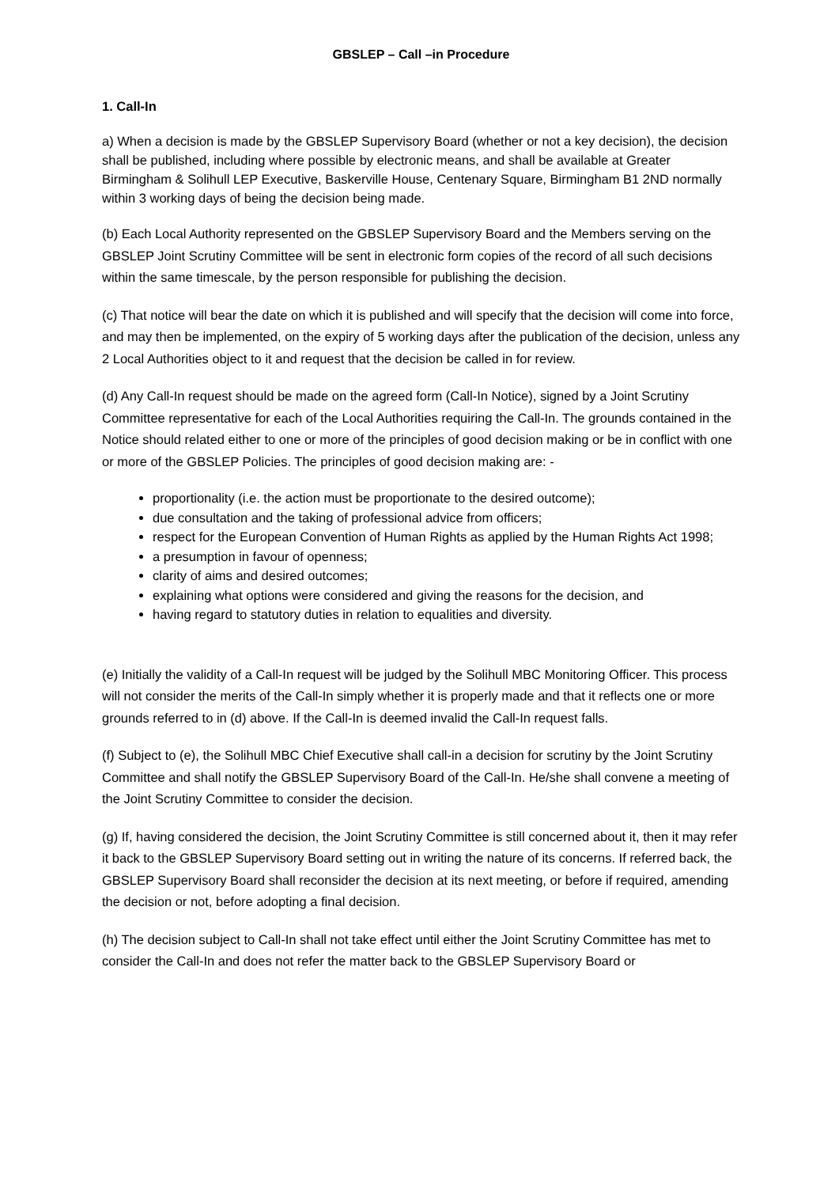GBSLEP – Call –in Procedure
1. Call-In
a) When a decision is made by the GBSLEP Supervisory Board (whether or not a key decision), the decision shall be published, including where possible by electronic means, and shall be available at Greater Birmingham & Solihull LEP Executive, Baskerville House, Centenary Square, Birmingham B1 2ND normally within 3 working days of being the decision being made.
(b) Each Local Authority represented on the GBSLEP Supervisory Board and the Members serving on the GBSLEP Joint Scrutiny Committee will be sent in electronic form copies of the record of all such decisions within the same timescale, by the person responsible for publishing the decision.
(c) That notice will bear the date on which it is published and will specify that the decision will come into force, and may then be implemented, on the expiry of 5 working days after the publication of the decision, unless any 2 Local Authorities object to it and request that the decision be called in for review.
(d) Any Call-In request should be made on the agreed form (Call-In Notice), signed by a Joint Scrutiny Committee representative for each of the Local Authorities requiring the Call-In. The grounds contained in the Notice should related either to one or more of the principles of good decision making or be in conflict with one or more of the GBSLEP Policies. The principles of good decision making are: -
proportionality (i.e. the action must be proportionate to the desired outcome);
due consultation and the taking of professional advice from officers;
respect for the European Convention of Human Rights as applied by the Human Rights Act 1998;
a presumption in favour of openness;
clarity of aims and desired outcomes;
explaining what options were considered and giving the reasons for the decision, and
having regard to statutory duties in relation to equalities and diversity.
(e) Initially the validity of a Call-In request will be judged by the Solihull MBC Monitoring Officer. This process will not consider the merits of the Call-In simply whether it is properly made and that it reflects one or more grounds referred to in (d) above. If the Call-In is deemed invalid the Call-In request falls.
(f) Subject to (e), the Solihull MBC Chief Executive shall call-in a decision for scrutiny by the Joint Scrutiny Committee and shall notify the GBSLEP Supervisory Board of the Call-In. He/she shall convene a meeting of the Joint Scrutiny Committee to consider the decision.
(g) If, having considered the decision, the Joint Scrutiny Committee is still concerned about it, then it may refer it back to the GBSLEP Supervisory Board setting out in writing the nature of its concerns. If referred back, the GBSLEP Supervisory Board shall reconsider the decision at its next meeting, or before if required, amending the decision or not, before adopting a final decision.
(h) The decision subject to Call-In shall not take effect until either the Joint Scrutiny Committee has met to consider the Call-In and does not refer the matter back to the GBSLEP Supervisory Board or